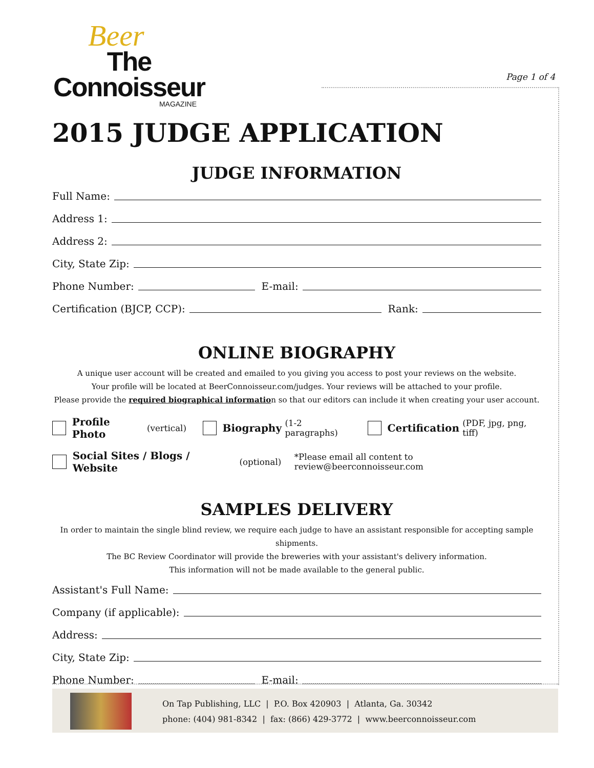Beer
The Connoisseur
MAGAZINE
Page 1 of 4
2015 JUDGE APPLICATION
JUDGE INFORMATION
Full Name:
Address 1:
Address 2:
City, State Zip:
Phone Number: E-mail:
Certification (BJCP, CCP): Rank:
ONLINE BIOGRAPHY
A unique user account will be created and emailed to you giving you access to post your reviews on the website.
Your profile will be located at BeerConnoisseur.com/judges. Your reviews will be attached to your profile.
Please provide the required biographical information so that our editors can include it when creating your user account.
Profile Photo (vertical)
Biography (1-2 paragraphs)
Certification (PDF, jpg, png, tiff)
Social Sites / Blogs / Website (optional) *Please email all content to review@beerconnoisseur.com
SAMPLES DELIVERY
In order to maintain the single blind review, we require each judge to have an assistant responsible for accepting sample shipments.
The BC Review Coordinator will provide the breweries with your assistant's delivery information.
This information will not be made available to the general public.
Assistant's Full Name:
Company (if applicable):
Address:
City, State Zip:
Phone Number: E-mail:
On Tap Publishing, LLC | P.O. Box 420903 | Atlanta, Ga. 30342
phone: (404) 981-8342 | fax: (866) 429-3772 | www.beerconnoisseur.com